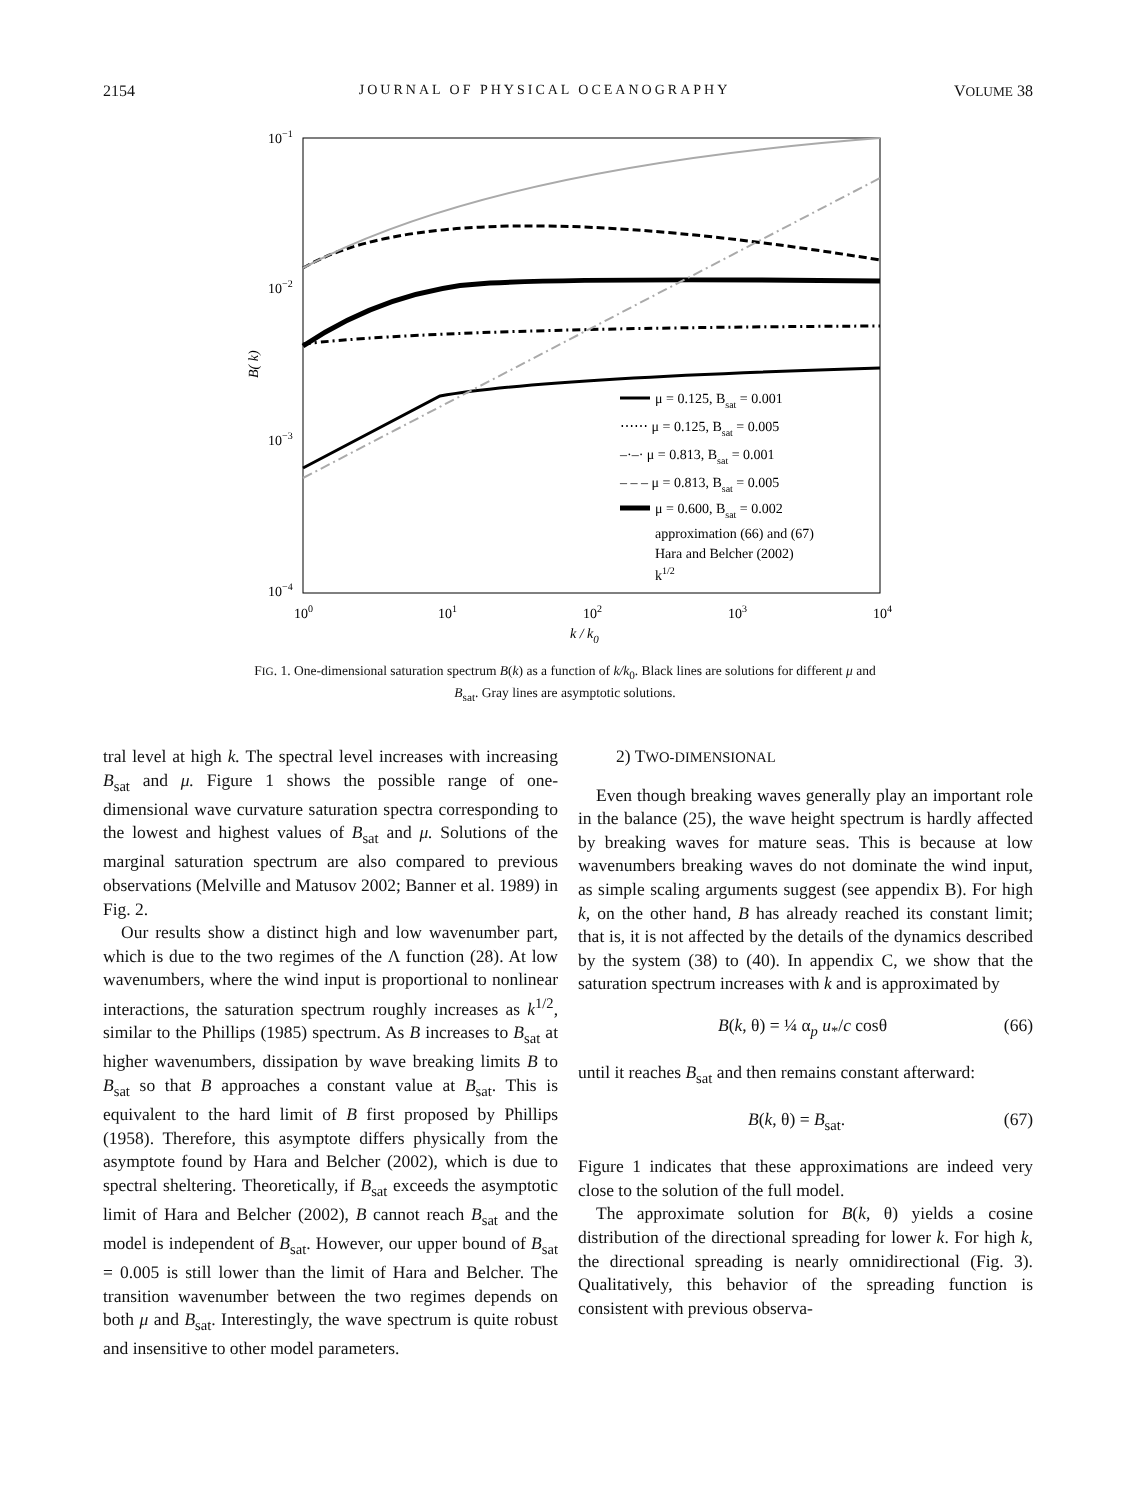2154 JOURNAL OF PHYSICAL OCEANOGRAPHY VOLUME 38
10−1
10−2
10−3
10−4
100
101
102
103
104
k / k0
B( k)
μ = 0.125, Bsat = 0.001
⋯⋯ μ = 0.125, Bsat = 0.005
–·–· μ = 0.813, Bsat = 0.001
– – – μ = 0.813, Bsat = 0.005
μ = 0.600, Bsat = 0.002
approximation (66) and (67)
Hara and Belcher (2002)
k1/2
FIG. 1. One-dimensional saturation spectrum B(k) as a function of k/k<sub>0</sub>. Black lines are solutions for different μ and B<sub>sat</sub>. Gray lines are asymptotic solutions.
tral level at high k. The spectral level increases with increasing B<sub>sat</sub> and μ. Figure 1 shows the possible range of one-dimensional wave curvature saturation spectra corresponding to the lowest and highest values of B<sub>sat</sub> and μ. Solutions of the marginal saturation spectrum are also compared to previous observations (Melville and Matusov 2002; Banner et al. 1989) in Fig. 2.
Our results show a distinct high and low wavenumber part, which is due to the two regimes of the Λ function (28). At low wavenumbers, where the wind input is proportional to nonlinear interactions, the saturation spectrum roughly increases as k<sup>1/2</sup>, similar to the Phillips (1985) spectrum. As B increases to B<sub>sat</sub> at higher wavenumbers, dissipation by wave breaking limits B to B<sub>sat</sub> so that B approaches a constant value at B<sub>sat</sub>. This is equivalent to the hard limit of B first proposed by Phillips (1958). Therefore, this asymptote differs physically from the asymptote found by Hara and Belcher (2002), which is due to spectral sheltering. Theoretically, if B<sub>sat</sub> exceeds the asymptotic limit of Hara and Belcher (2002), B cannot reach B<sub>sat</sub> and the model is independent of B<sub>sat</sub>. However, our upper bound of B<sub>sat</sub> = 0.005 is still lower than the limit of Hara and Belcher. The transition wavenumber between the two regimes depends on both μ and B<sub>sat</sub>. Interestingly, the wave spectrum is quite robust and insensitive to other model parameters.
2) TWO-DIMENSIONAL
Even though breaking waves generally play an important role in the balance (25), the wave height spectrum is hardly affected by breaking waves for mature seas. This is because at low wavenumbers breaking waves do not dominate the wind input, as simple scaling arguments suggest (see appendix B). For high k, on the other hand, B has already reached its constant limit; that is, it is not affected by the details of the dynamics described by the system (38) to (40). In appendix C, we show that the saturation spectrum increases with k and is approximated by
B(k, θ) = ¼ α<sub>p</sub> u<sub>*</sub>/c cosθ (66)
until it reaches B<sub>sat</sub> and then remains constant afterward:
B(k, θ) = B<sub>sat</sub>. (67)
Figure 1 indicates that these approximations are indeed very close to the solution of the full model.
The approximate solution for B(k, θ) yields a cosine distribution of the directional spreading for lower k. For high k, the directional spreading is nearly omnidirectional (Fig. 3). Qualitatively, this behavior of the spreading function is consistent with previous observa-